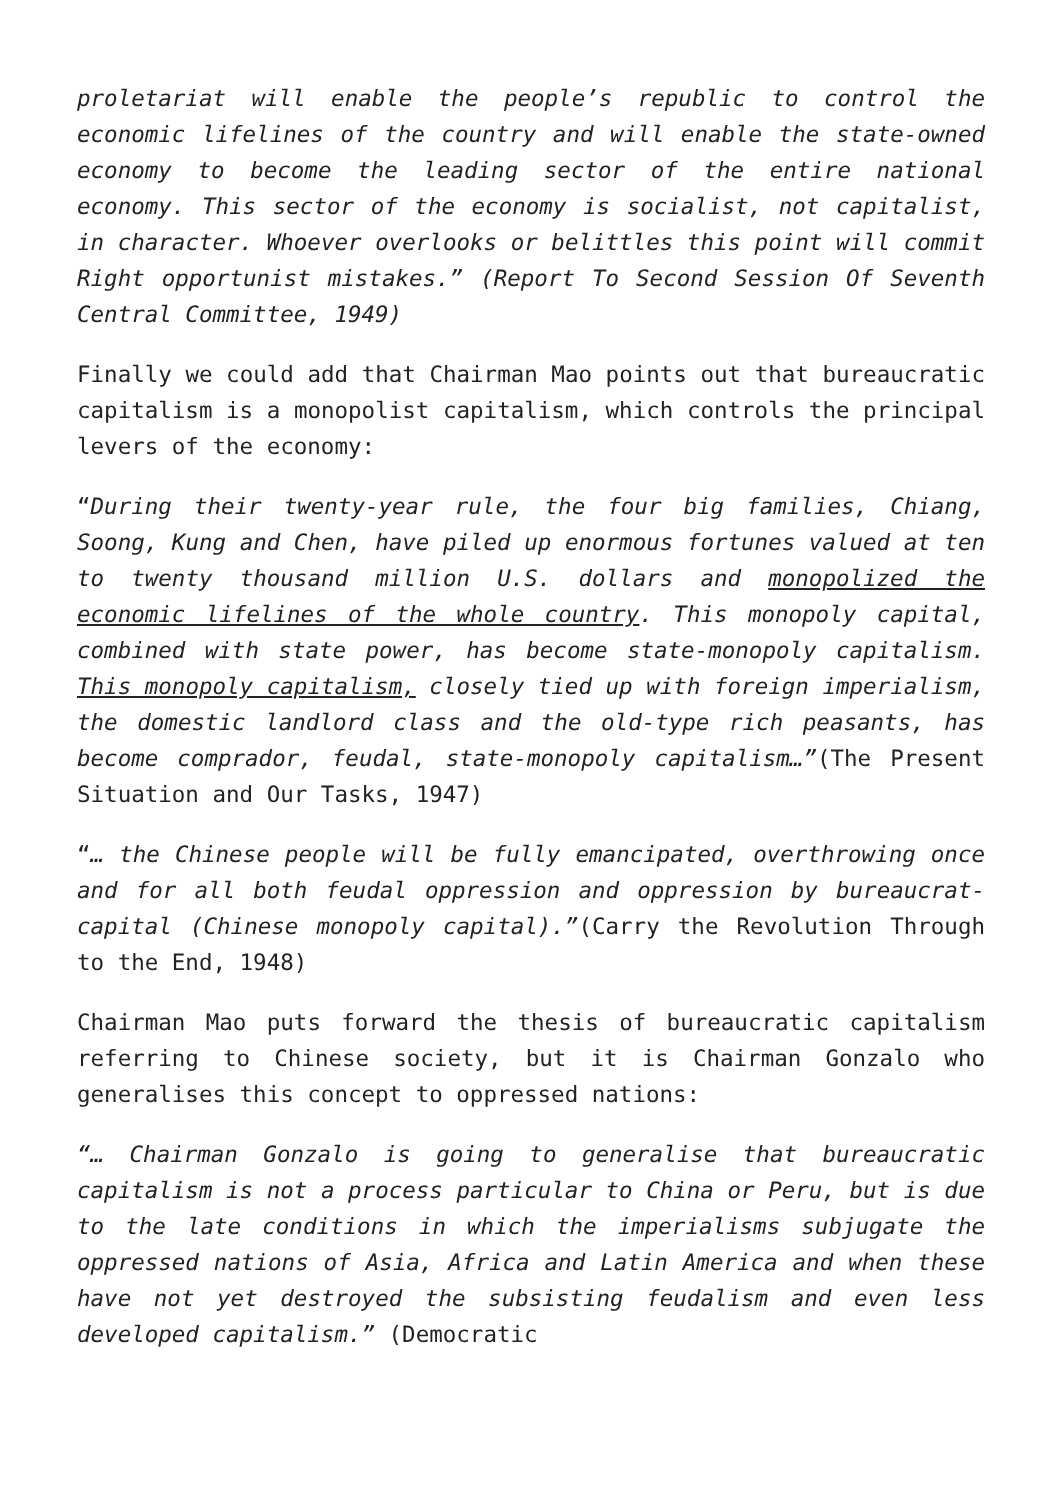proletariat will enable the people’s republic to control the economic lifelines of the country and will enable the state-owned economy to become the leading sector of the entire national economy. This sector of the economy is socialist, not capitalist, in character. Whoever overlooks or belittles this point will commit Right opportunist mistakes.” (Report To Second Session Of Seventh Central Committee, 1949)
Finally we could add that Chairman Mao points out that bureaucratic capitalism is a monopolist capitalism, which controls the principal levers of the economy:
“During their twenty-year rule, the four big families, Chiang, Soong, Kung and Chen, have piled up enormous fortunes valued at ten to twenty thousand million U.S. dollars and monopolized the economic lifelines of the whole country. This monopoly capital, combined with state power, has become state-monopoly capitalism. This monopoly capitalism, closely tied up with foreign imperialism, the domestic landlord class and the old-type rich peasants, has become comprador, feudal, state-monopoly capitalism…”(The Present Situation and Our Tasks, 1947)
“… the Chinese people will be fully emancipated, overthrowing once and for all both feudal oppression and oppression by bureaucrat-capital (Chinese monopoly capital).”(Carry the Revolution Through to the End, 1948)
Chairman Mao puts forward the thesis of bureaucratic capitalism referring to Chinese society, but it is Chairman Gonzalo who generalises this concept to oppressed nations:
“… Chairman Gonzalo is going to generalise that bureaucratic capitalism is not a process particular to China or Peru, but is due to the late conditions in which the imperialisms subjugate the oppressed nations of Asia, Africa and Latin America and when these have not yet destroyed the subsisting feudalism and even less developed capitalism.” (Democratic